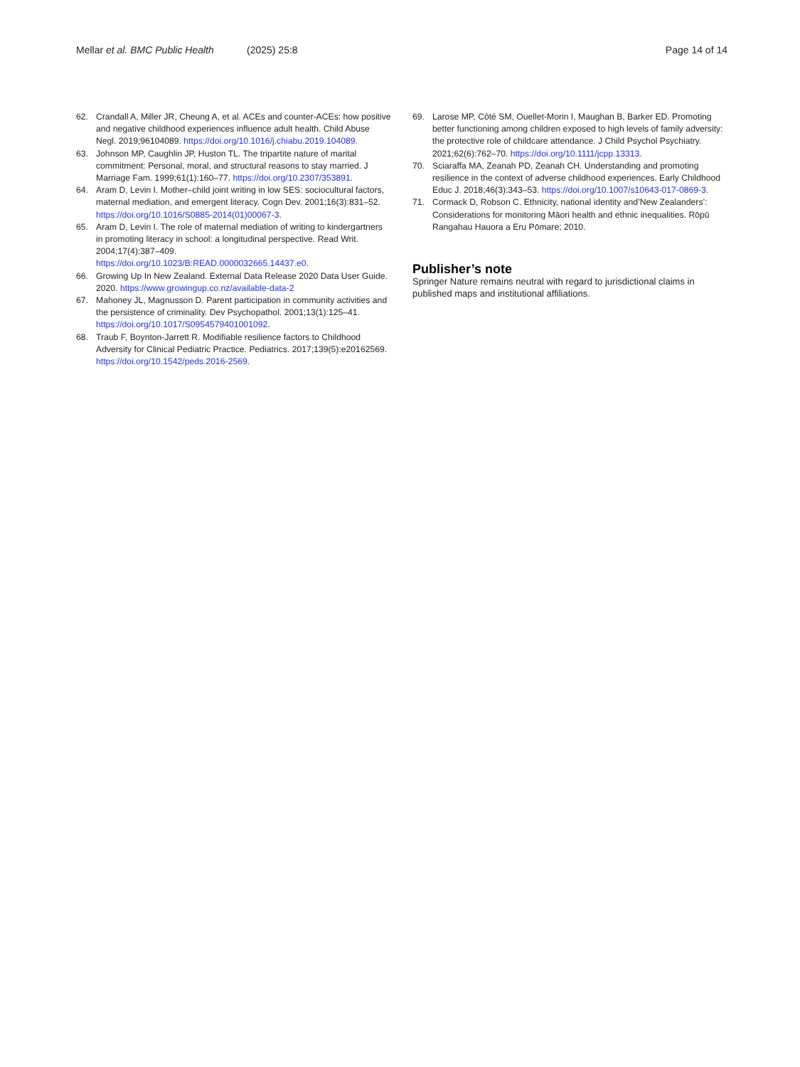Mellar et al. BMC Public Health (2025) 25:8 Page 14 of 14
62. Crandall A, Miller JR, Cheung A, et al. ACEs and counter-ACEs: how positive and negative childhood experiences influence adult health. Child Abuse Negl. 2019;96104089. https://doi.org/10.1016/j.chiabu.2019.104089.
63. Johnson MP, Caughlin JP, Huston TL. The tripartite nature of marital commitment: Personal, moral, and structural reasons to stay married. J Marriage Fam. 1999;61(1):160–77. https://doi.org/10.2307/353891.
64. Aram D, Levin I. Mother–child joint writing in low SES: sociocultural factors, maternal mediation, and emergent literacy. Cogn Dev. 2001;16(3):831–52. https://doi.org/10.1016/S0885-2014(01)00067-3.
65. Aram D, Levin I. The role of maternal mediation of writing to kindergartners in promoting literacy in school: a longitudinal perspective. Read Writ. 2004;17(4):387–409. https://doi.org/10.1023/B:READ.0000032665.14437.e0.
66. Growing Up In New Zealand. External Data Release 2020 Data User Guide. 2020. https://www.growingup.co.nz/available-data-2
67. Mahoney JL, Magnusson D. Parent participation in community activities and the persistence of criminality. Dev Psychopathol. 2001;13(1):125–41. https://doi.org/10.1017/S0954579401001092.
68. Traub F, Boynton-Jarrett R. Modifiable resilience factors to Childhood Adversity for Clinical Pediatric Practice. Pediatrics. 2017;139(5):e20162569. https://doi.org/10.1542/peds.2016-2569.
69. Larose MP, Côté SM, Ouellet-Morin I, Maughan B, Barker ED. Promoting better functioning among children exposed to high levels of family adversity: the protective role of childcare attendance. J Child Psychol Psychiatry. 2021;62(6):762–70. https://doi.org/10.1111/jcpp.13313.
70. Sciaraffa MA, Zeanah PD, Zeanah CH. Understanding and promoting resilience in the context of adverse childhood experiences. Early Childhood Educ J. 2018;46(3):343–53. https://doi.org/10.1007/s10643-017-0869-3.
71. Cormack D, Robson C. Ethnicity, national identity and’New Zealanders’: Considerations for monitoring Māori health and ethnic inequalities. Rōpū Rangahau Hauora a Eru Pōmare; 2010.
Publisher’s note
Springer Nature remains neutral with regard to jurisdictional claims in published maps and institutional affiliations.